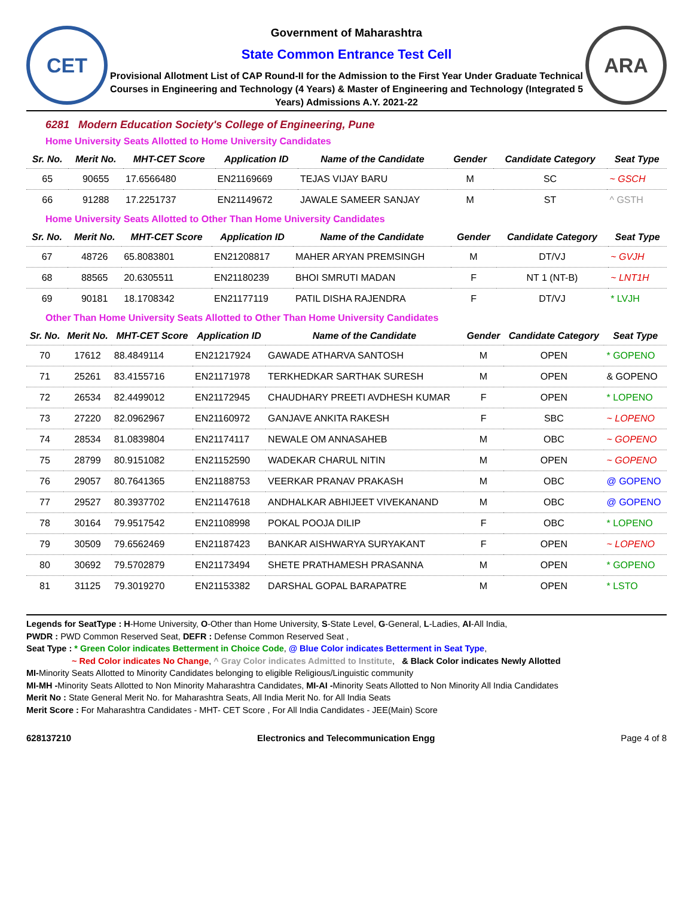CET
Government of Maharashtra
State Common Entrance Test Cell
Provisional Allotment List of CAP Round-II for the Admission to the First Year Under Graduate Technical Courses in Engineering and Technology (4 Years) & Master of Engineering and Technology (Integrated 5 Years) Admissions A.Y. 2021-22
ARA
6281 Modern Education Society's College of Engineering, Pune
Home University Seats Allotted to Home University Candidates
| Sr. No. | Merit No. | MHT-CET Score | Application ID | Name of the Candidate | Gender | Candidate Category | Seat Type |
| --- | --- | --- | --- | --- | --- | --- | --- |
| 65 | 90655 | 17.6566480 | EN21169669 | TEJAS VIJAY BARU | M | SC | ~ GSCH |
| 66 | 91288 | 17.2251737 | EN21149672 | JAWALE SAMEER SANJAY | M | ST | ^ GSTH |
Home University Seats Allotted to Other Than Home University Candidates
| Sr. No. | Merit No. | MHT-CET Score | Application ID | Name of the Candidate | Gender | Candidate Category | Seat Type |
| --- | --- | --- | --- | --- | --- | --- | --- |
| 67 | 48726 | 65.8083801 | EN21208817 | MAHER ARYAN PREMSINGH | M | DT/VJ | ~ GVJH |
| 68 | 88565 | 20.6305511 | EN21180239 | BHOI SMRUTI MADAN | F | NT 1 (NT-B) | ~ LNT1H |
| 69 | 90181 | 18.1708342 | EN21177119 | PATIL DISHA RAJENDRA | F | DT/VJ | * LVJH |
Other Than Home University Seats Allotted to Other Than Home University Candidates
| Sr. No. | Merit No. | MHT-CET Score | Application ID | Name of the Candidate | Gender | Candidate Category | Seat Type |
| --- | --- | --- | --- | --- | --- | --- | --- |
| 70 | 17612 | 88.4849114 | EN21217924 | GAWADE ATHARVA SANTOSH | M | OPEN | * GOPENO |
| 71 | 25261 | 83.4155716 | EN21171978 | TERKHEDKAR SARTHAK SURESH | M | OPEN | & GOPENO |
| 72 | 26534 | 82.4499012 | EN21172945 | CHAUDHARY PREETI AVDHESH KUMAR | F | OPEN | * LOPENO |
| 73 | 27220 | 82.0962967 | EN21160972 | GANJAVE ANKITA RAKESH | F | SBC | ~ LOPENO |
| 74 | 28534 | 81.0839804 | EN21174117 | NEWALE OM ANNASAHEB | M | OBC | ~ GOPENO |
| 75 | 28799 | 80.9151082 | EN21152590 | WADEKAR CHARUL NITIN | M | OPEN | ~ GOPENO |
| 76 | 29057 | 80.7641365 | EN21188753 | VEERKAR PRANAV PRAKASH | M | OBC | @ GOPENO |
| 77 | 29527 | 80.3937702 | EN21147618 | ANDHALKAR ABHIJEET VIVEKANAND | M | OBC | @ GOPENO |
| 78 | 30164 | 79.9517542 | EN21108998 | POKAL POOJA DILIP | F | OBC | * LOPENO |
| 79 | 30509 | 79.6562469 | EN21187423 | BANKAR AISHWARYA SURYAKANT | F | OPEN | ~ LOPENO |
| 80 | 30692 | 79.5702879 | EN21173494 | SHETE PRATHAMESH PRASANNA | M | OPEN | * GOPENO |
| 81 | 31125 | 79.3019270 | EN21153382 | DARSHAL GOPAL BARAPATRE | M | OPEN | * LSTO |
Legends for SeatType : H-Home University, O-Other than Home University, S-State Level, G-General, L-Ladies, AI-All India,
PWDR : PWD Common Reserved Seat, DEFR : Defense Common Reserved Seat ,
Seat Type : * Green Color indicates Betterment in Choice Code, @ Blue Color indicates Betterment in Seat Type,
~ Red Color indicates No Change, ^ Gray Color indicates Admitted to Institute, & Black Color indicates Newly Allotted
MI-Minority Seats Allotted to Minority Candidates belonging to eligible Religious/Linguistic community
MI-MH -Minority Seats Allotted to Non Minority Maharashtra Candidates, MI-AI -Minority Seats Allotted to Non Minority All India Candidates
Merit No : State General Merit No. for Maharashtra Seats, All India Merit No. for All India Seats
Merit Score : For Maharashtra Candidates - MHT- CET Score , For All India Candidates - JEE(Main) Score
628137210 Electronics and Telecommunication Engg Page 4 of 8